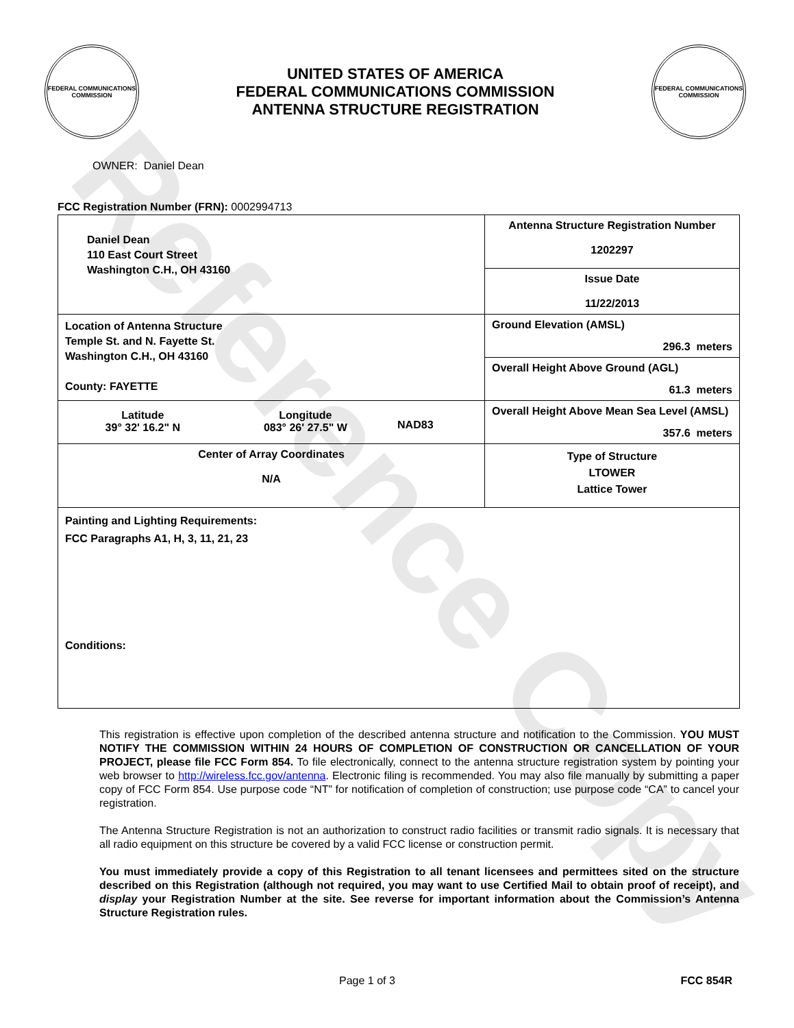Reference Copy
FEDERAL COMMUNICATIONS COMMISSION
UNITED STATES OF AMERICA
FEDERAL COMMUNICATIONS COMMISSION
ANTENNA STRUCTURE REGISTRATION
FEDERAL COMMUNICATIONS COMMISSION
OWNER: Daniel Dean
FCC Registration Number (FRN): 0002994713
| Daniel Dean 110 East Court Street Washington C.H., OH 43160 | Antenna Structure Registration Number 1202297 |
| | Issue Date 11/22/2013 |
| Location of Antenna Structure Temple St. and N. Fayette St. Washington C.H., OH 43160 County: FAYETTE | Ground Elevation (AMSL) 296.3 meters |
| | Overall Height Above Ground (AGL) 61.3 meters |
| / Latitude 39° 32' 16.2" N / Longitude 083° 26' 27.5" W / NAD83 / | Overall Height Above Mean Sea Level (AMSL) 357.6 meters |
| Center of Array Coordinates N/A | Type of Structure LTOWER Lattice Tower |
| Painting and Lighting Requirements: FCC Paragraphs A1, H, 3, 11, 21, 23 Conditions: | |
This registration is effective upon completion of the described antenna structure and notification to the Commission. YOU MUST NOTIFY THE COMMISSION WITHIN 24 HOURS OF COMPLETION OF CONSTRUCTION OR CANCELLATION OF YOUR PROJECT, please file FCC Form 854. To file electronically, connect to the antenna structure registration system by pointing your web browser to http://wireless.fcc.gov/antenna. Electronic filing is recommended. You may also file manually by submitting a paper copy of FCC Form 854. Use purpose code “NT” for notification of completion of construction; use purpose code “CA” to cancel your registration.
The Antenna Structure Registration is not an authorization to construct radio facilities or transmit radio signals. It is necessary that all radio equipment on this structure be covered by a valid FCC license or construction permit.
You must immediately provide a copy of this Registration to all tenant licensees and permittees sited on the structure described on this Registration (although not required, you may want to use Certified Mail to obtain proof of receipt), and display your Registration Number at the site. See reverse for important information about the Commission’s Antenna Structure Registration rules.
Page 1 of 3 FCC 854R